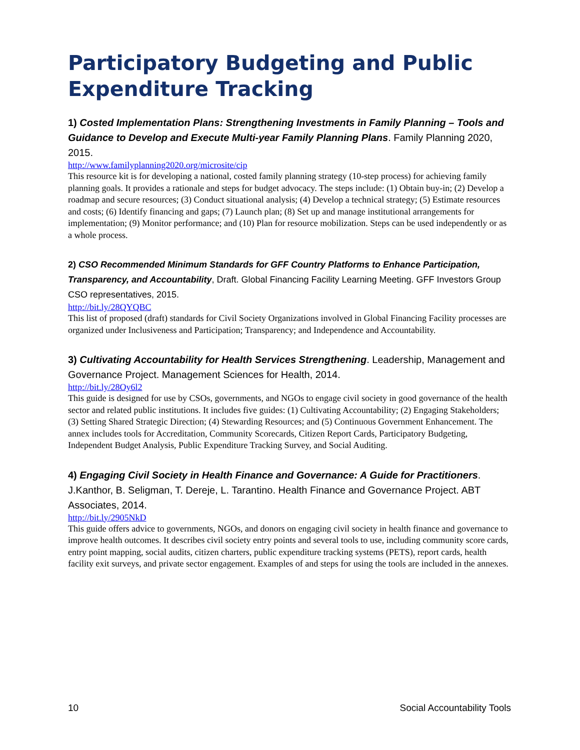Participatory Budgeting and Public Expenditure Tracking
1) Costed Implementation Plans: Strengthening Investments in Family Planning – Tools and Guidance to Develop and Execute Multi-year Family Planning Plans. Family Planning 2020, 2015.
http://www.familyplanning2020.org/microsite/cip
This resource kit is for developing a national, costed family planning strategy (10-step process) for achieving family planning goals. It provides a rationale and steps for budget advocacy. The steps include: (1) Obtain buy-in; (2) Develop a roadmap and secure resources; (3) Conduct situational analysis; (4) Develop a technical strategy; (5) Estimate resources and costs; (6) Identify financing and gaps; (7) Launch plan; (8) Set up and manage institutional arrangements for implementation; (9) Monitor performance; and (10) Plan for resource mobilization. Steps can be used independently or as a whole process.
2) CSO Recommended Minimum Standards for GFF Country Platforms to Enhance Participation, Transparency, and Accountability, Draft. Global Financing Facility Learning Meeting. GFF Investors Group CSO representatives, 2015.
http://bit.ly/28QYQBC
This list of proposed (draft) standards for Civil Society Organizations involved in Global Financing Facility processes are organized under Inclusiveness and Participation; Transparency; and Independence and Accountability.
3) Cultivating Accountability for Health Services Strengthening. Leadership, Management and Governance Project. Management Sciences for Health, 2014.
http://bit.ly/28Oy6l2
This guide is designed for use by CSOs, governments, and NGOs to engage civil society in good governance of the health sector and related public institutions. It includes five guides: (1) Cultivating Accountability; (2) Engaging Stakeholders; (3) Setting Shared Strategic Direction; (4) Stewarding Resources; and (5) Continuous Government Enhancement. The annex includes tools for Accreditation, Community Scorecards, Citizen Report Cards, Participatory Budgeting, Independent Budget Analysis, Public Expenditure Tracking Survey, and Social Auditing.
4) Engaging Civil Society in Health Finance and Governance: A Guide for Practitioners. J.Kanthor, B. Seligman, T. Dereje, L. Tarantino. Health Finance and Governance Project. ABT Associates, 2014.
http://bit.ly/2905NkD
This guide offers advice to governments, NGOs, and donors on engaging civil society in health finance and governance to improve health outcomes. It describes civil society entry points and several tools to use, including community score cards, entry point mapping, social audits, citizen charters, public expenditure tracking systems (PETS), report cards, health facility exit surveys, and private sector engagement. Examples of and steps for using the tools are included in the annexes.
10 Social Accountability Tools